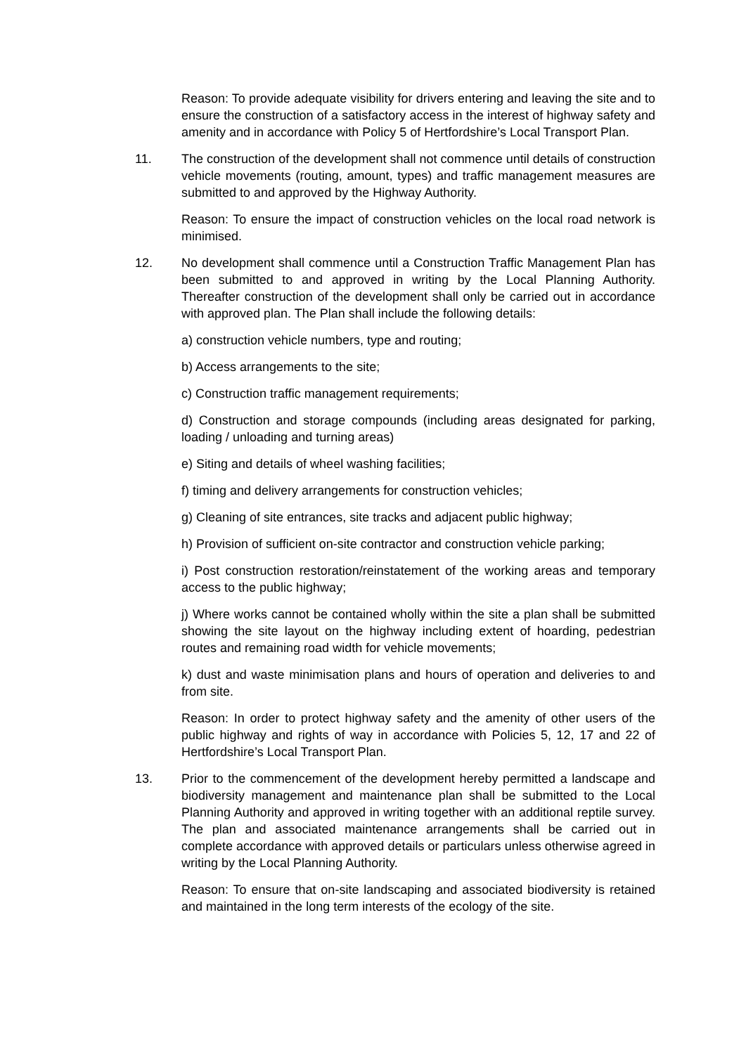Reason: To provide adequate visibility for drivers entering and leaving the site and to ensure the construction of a satisfactory access in the interest of highway safety and amenity and in accordance with Policy 5 of Hertfordshire’s Local Transport Plan.
11. The construction of the development shall not commence until details of construction vehicle movements (routing, amount, types) and traffic management measures are submitted to and approved by the Highway Authority.
Reason: To ensure the impact of construction vehicles on the local road network is minimised.
12. No development shall commence until a Construction Traffic Management Plan has been submitted to and approved in writing by the Local Planning Authority. Thereafter construction of the development shall only be carried out in accordance with approved plan. The Plan shall include the following details:
a) construction vehicle numbers, type and routing;
b) Access arrangements to the site;
c) Construction traffic management requirements;
d) Construction and storage compounds (including areas designated for parking, loading / unloading and turning areas)
e) Siting and details of wheel washing facilities;
f) timing and delivery arrangements for construction vehicles;
g) Cleaning of site entrances, site tracks and adjacent public highway;
h) Provision of sufficient on-site contractor and construction vehicle parking;
i) Post construction restoration/reinstatement of the working areas and temporary access to the public highway;
j) Where works cannot be contained wholly within the site a plan shall be submitted showing the site layout on the highway including extent of hoarding, pedestrian routes and remaining road width for vehicle movements;
k) dust and waste minimisation plans and hours of operation and deliveries to and from site.
Reason: In order to protect highway safety and the amenity of other users of the public highway and rights of way in accordance with Policies 5, 12, 17 and 22 of Hertfordshire’s Local Transport Plan.
13. Prior to the commencement of the development hereby permitted a landscape and biodiversity management and maintenance plan shall be submitted to the Local Planning Authority and approved in writing together with an additional reptile survey. The plan and associated maintenance arrangements shall be carried out in complete accordance with approved details or particulars unless otherwise agreed in writing by the Local Planning Authority.
Reason: To ensure that on-site landscaping and associated biodiversity is retained and maintained in the long term interests of the ecology of the site.